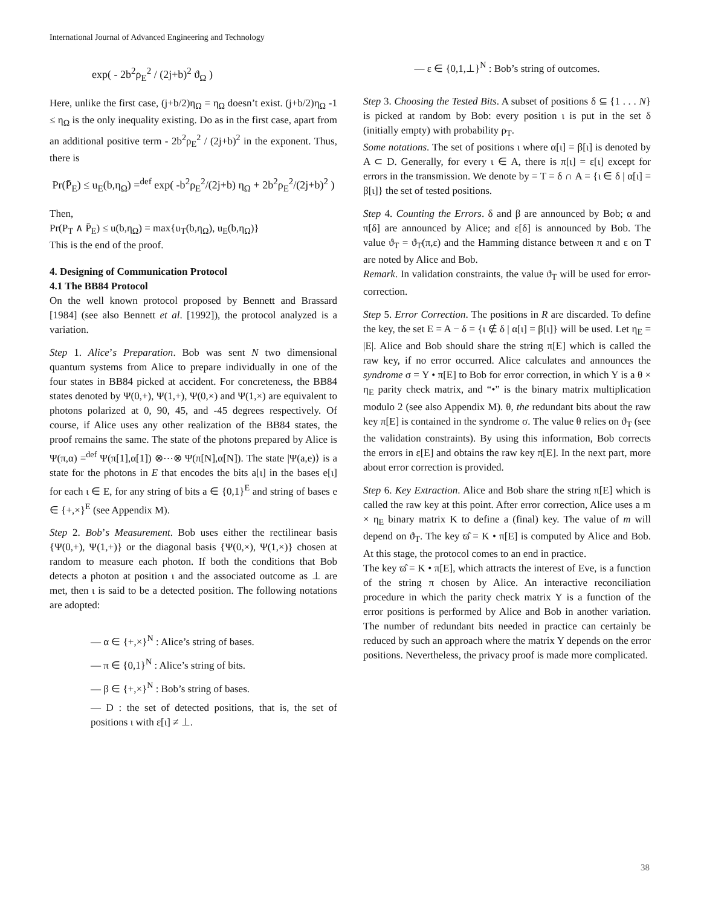International Journal of Advanced Engineering and Technology
exp( - 2b<sup>2</sup>ρ<sub>E</sub><sup>2</sup> / (2j+b)<sup>2</sup> ϑ<sub>Ω</sub> )
Here, unlike the first case, (j+b/2)η<sub>Ω</sub> = η<sub>Ω</sub> doesn’t exist. (j+b/2)η<sub>Ω</sub> -1 ≤ η<sub>Ω</sub> is the only inequality existing. Do as in the first case, apart from an additional positive term - 2b<sup>2</sup>ρ<sub>E</sub><sup>2</sup> / (2j+b)<sup>2</sup> in the exponent. Thus, there is
Pr(P̄<sub>E</sub>) ≤ u<sub>E</sub>(b,η<sub>Ω</sub>) =<sup>def</sup> exp( -b<sup>2</sup>ρ<sub>E</sub><sup>2</sup>/(2j+b) η<sub>Ω</sub> + 2b<sup>2</sup>ρ<sub>E</sub><sup>2</sup>/(2j+b)<sup>2</sup> )
Then,
Pr(P<sub>T</sub> ∧ P̄<sub>E</sub>) ≤ u(b,η<sub>Ω</sub>) = max{u<sub>T</sub>(b,η<sub>Ω</sub>), u<sub>E</sub>(b,η<sub>Ω</sub>)}
This is the end of the proof.
4. Designing of Communication Protocol
4.1 The BB84 Protocol
On the well known protocol proposed by Bennett and Brassard [1984] (see also Bennett et al. [1992]), the protocol analyzed is a variation.
Step 1. Alice’s Preparation. Bob was sent N two dimensional quantum systems from Alice to prepare individually in one of the four states in BB84 picked at accident. For concreteness, the BB84 states denoted by Ψ(0,+), Ψ(1,+), Ψ(0,×) and Ψ(1,×) are equivalent to photons polarized at 0, 90, 45, and -45 degrees respectively. Of course, if Alice uses any other realization of the BB84 states, the proof remains the same. The state of the photons prepared by Alice is Ψ(π,α) =<sup>def</sup> Ψ(π[1],α[1]) ⊗⋯⊗ Ψ(π[N],α[N]). The state |Ψ(a,e)⟩ is a state for the photons in E that encodes the bits a[ι] in the bases e[ι] for each ι ∈ E, for any string of bits a ∈ {0,1}<sup>E</sup> and string of bases e ∈ {+,×}<sup>E</sup> (see Appendix M).
Step 2. Bob’s Measurement. Bob uses either the rectilinear basis {Ψ(0,+), Ψ(1,+)} or the diagonal basis {Ψ(0,×), Ψ(1,×)} chosen at random to measure each photon. If both the conditions that Bob detects a photon at position ι and the associated outcome as ⊥ are met, then ι is said to be a detected position. The following notations are adopted:
— α ∈ {+,×}<sup>N</sup> : Alice’s string of bases.
— π ∈ {0,1}<sup>N</sup> : Alice’s string of bits.
— β ∈ {+,×}<sup>N</sup> : Bob’s string of bases.
— D : the set of detected positions, that is, the set of positions ι with ε[ι] ≠ ⊥.
— ε ∈ {0,1,⊥}<sup>N</sup> : Bob’s string of outcomes.
Step 3. Choosing the Tested Bits. A subset of positions δ ⊆ {1 . . . N} is picked at random by Bob: every position ι is put in the set δ (initially empty) with probability ρ<sub>T</sub>.
Some notations. The set of positions ι where α[ι] = β[ι] is denoted by A ⊂ D. Generally, for every ι ∈ A, there is π[ι] = ε[ι] except for errors in the transmission. We denote by = T = δ ∩ A = {ι ∈ δ | α[ι] = β[ι]} the set of tested positions.
Step 4. Counting the Errors. δ and β are announced by Bob; α and π[δ] are announced by Alice; and ε[δ] is announced by Bob. The value ϑ<sub>T</sub> = ϑ<sub>T</sub>(π,ε) and the Hamming distance between π and ε on T are noted by Alice and Bob.
Remark. In validation constraints, the value ϑ<sub>T</sub> will be used for error-correction.
Step 5. Error Correction. The positions in R are discarded. To define the key, the set E = A − δ = {ι ∉ δ | α[ι] = β[ι]} will be used. Let η<sub>E</sub> = |E|. Alice and Bob should share the string π[E] which is called the raw key, if no error occurred. Alice calculates and announces the syndrome σ = Y • π[E] to Bob for error correction, in which Y is a θ × η<sub>E</sub> parity check matrix, and “•” is the binary matrix multiplication modulo 2 (see also Appendix M). θ, the redundant bits about the raw key π[E] is contained in the syndrome σ. The value θ relies on ϑ<sub>T</sub> (see the validation constraints). By using this information, Bob corrects the errors in ε[E] and obtains the raw key π[E]. In the next part, more about error correction is provided.
Step 6. Key Extraction. Alice and Bob share the string π[E] which is called the raw key at this point. After error correction, Alice uses a m × η<sub>E</sub> binary matrix K to define a (final) key. The value of m will depend on ϑ<sub>T</sub>. The key ϖ̂ = K • π[E] is computed by Alice and Bob. At this stage, the protocol comes to an end in practice.
The key ϖ̂ = K • π[E], which attracts the interest of Eve, is a function of the string π chosen by Alice. An interactive reconciliation procedure in which the parity check matrix Y is a function of the error positions is performed by Alice and Bob in another variation. The number of redundant bits needed in practice can certainly be reduced by such an approach where the matrix Y depends on the error positions. Nevertheless, the privacy proof is made more complicated.
38